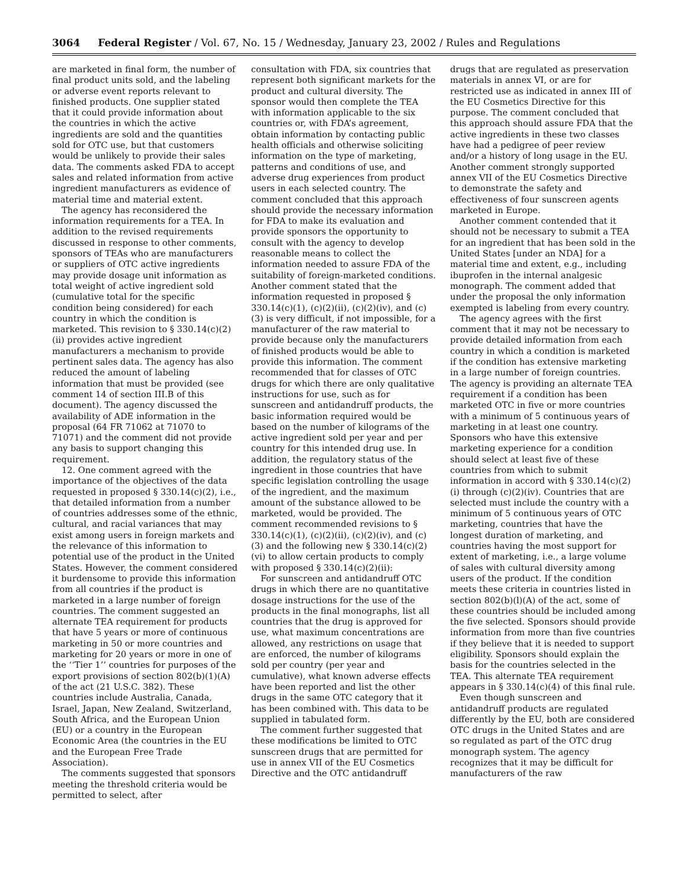3064 Federal Register / Vol. 67, No. 15 / Wednesday, January 23, 2002 / Rules and Regulations
are marketed in final form, the number of final product units sold, and the labeling or adverse event reports relevant to finished products. One supplier stated that it could provide information about the countries in which the active ingredients are sold and the quantities sold for OTC use, but that customers would be unlikely to provide their sales data. The comments asked FDA to accept sales and related information from active ingredient manufacturers as evidence of material time and material extent.
The agency has reconsidered the information requirements for a TEA. In addition to the revised requirements discussed in response to other comments, sponsors of TEAs who are manufacturers or suppliers of OTC active ingredients may provide dosage unit information as total weight of active ingredient sold (cumulative total for the specific condition being considered) for each country in which the condition is marketed. This revision to § 330.14(c)(2)(ii) provides active ingredient manufacturers a mechanism to provide pertinent sales data. The agency has also reduced the amount of labeling information that must be provided (see comment 14 of section III.B of this document). The agency discussed the availability of ADE information in the proposal (64 FR 71062 at 71070 to 71071) and the comment did not provide any basis to support changing this requirement.
12. One comment agreed with the importance of the objectives of the data requested in proposed § 330.14(c)(2), i.e., that detailed information from a number of countries addresses some of the ethnic, cultural, and racial variances that may exist among users in foreign markets and the relevance of this information to potential use of the product in the United States. However, the comment considered it burdensome to provide this information from all countries if the product is marketed in a large number of foreign countries. The comment suggested an alternate TEA requirement for products that have 5 years or more of continuous marketing in 50 or more countries and marketing for 20 years or more in one of the ‘‘Tier 1’’ countries for purposes of the export provisions of section 802(b)(1)(A) of the act (21 U.S.C. 382). These countries include Australia, Canada, Israel, Japan, New Zealand, Switzerland, South Africa, and the European Union (EU) or a country in the European Economic Area (the countries in the EU and the European Free Trade Association).
The comments suggested that sponsors meeting the threshold criteria would be permitted to select, after
consultation with FDA, six countries that represent both significant markets for the product and cultural diversity. The sponsor would then complete the TEA with information applicable to the six countries or, with FDA’s agreement, obtain information by contacting public health officials and otherwise soliciting information on the type of marketing, patterns and conditions of use, and adverse drug experiences from product users in each selected country. The comment concluded that this approach should provide the necessary information for FDA to make its evaluation and provide sponsors the opportunity to consult with the agency to develop reasonable means to collect the information needed to assure FDA of the suitability of foreign-marketed conditions. Another comment stated that the information requested in proposed § 330.14(c)(1), (c)(2)(ii), (c)(2)(iv), and (c)(3) is very difficult, if not impossible, for a manufacturer of the raw material to provide because only the manufacturers of finished products would be able to provide this information. The comment recommended that for classes of OTC drugs for which there are only qualitative instructions for use, such as for sunscreen and antidandruff products, the basic information required would be based on the number of kilograms of the active ingredient sold per year and per country for this intended drug use. In addition, the regulatory status of the ingredient in those countries that have specific legislation controlling the usage of the ingredient, and the maximum amount of the substance allowed to be marketed, would be provided. The comment recommended revisions to § 330.14(c)(1), (c)(2)(ii), (c)(2)(iv), and (c)(3) and the following new § 330.14(c)(2)(vi) to allow certain products to comply with proposed § 330.14(c)(2)(ii):
For sunscreen and antidandruff OTC drugs in which there are no quantitative dosage instructions for the use of the products in the final monographs, list all countries that the drug is approved for use, what maximum concentrations are allowed, any restrictions on usage that are enforced, the number of kilograms sold per country (per year and cumulative), what known adverse effects have been reported and list the other drugs in the same OTC category that it has been combined with. This data to be supplied in tabulated form.
The comment further suggested that these modifications be limited to OTC sunscreen drugs that are permitted for use in annex VII of the EU Cosmetics Directive and the OTC antidandruff
drugs that are regulated as preservation materials in annex VI, or are for restricted use as indicated in annex III of the EU Cosmetics Directive for this purpose. The comment concluded that this approach should assure FDA that the active ingredients in these two classes have had a pedigree of peer review and/or a history of long usage in the EU. Another comment strongly supported annex VII of the EU Cosmetics Directive to demonstrate the safety and effectiveness of four sunscreen agents marketed in Europe.
Another comment contended that it should not be necessary to submit a TEA for an ingredient that has been sold in the United States [under an NDA] for a material time and extent, e.g., including ibuprofen in the internal analgesic monograph. The comment added that under the proposal the only information exempted is labeling from every country.
The agency agrees with the first comment that it may not be necessary to provide detailed information from each country in which a condition is marketed if the condition has extensive marketing in a large number of foreign countries. The agency is providing an alternate TEA requirement if a condition has been marketed OTC in five or more countries with a minimum of 5 continuous years of marketing in at least one country. Sponsors who have this extensive marketing experience for a condition should select at least five of these countries from which to submit information in accord with § 330.14(c)(2)(i) through (c)(2)(iv). Countries that are selected must include the country with a minimum of 5 continuous years of OTC marketing, countries that have the longest duration of marketing, and countries having the most support for extent of marketing, i.e., a large volume of sales with cultural diversity among users of the product. If the condition meets these criteria in countries listed in section 802(b)(l)(A) of the act, some of these countries should be included among the five selected. Sponsors should provide information from more than five countries if they believe that it is needed to support eligibility. Sponsors should explain the basis for the countries selected in the TEA. This alternate TEA requirement appears in § 330.14(c)(4) of this final rule.
Even though sunscreen and antidandruff products are regulated differently by the EU, both are considered OTC drugs in the United States and are so regulated as part of the OTC drug monograph system. The agency recognizes that it may be difficult for manufacturers of the raw